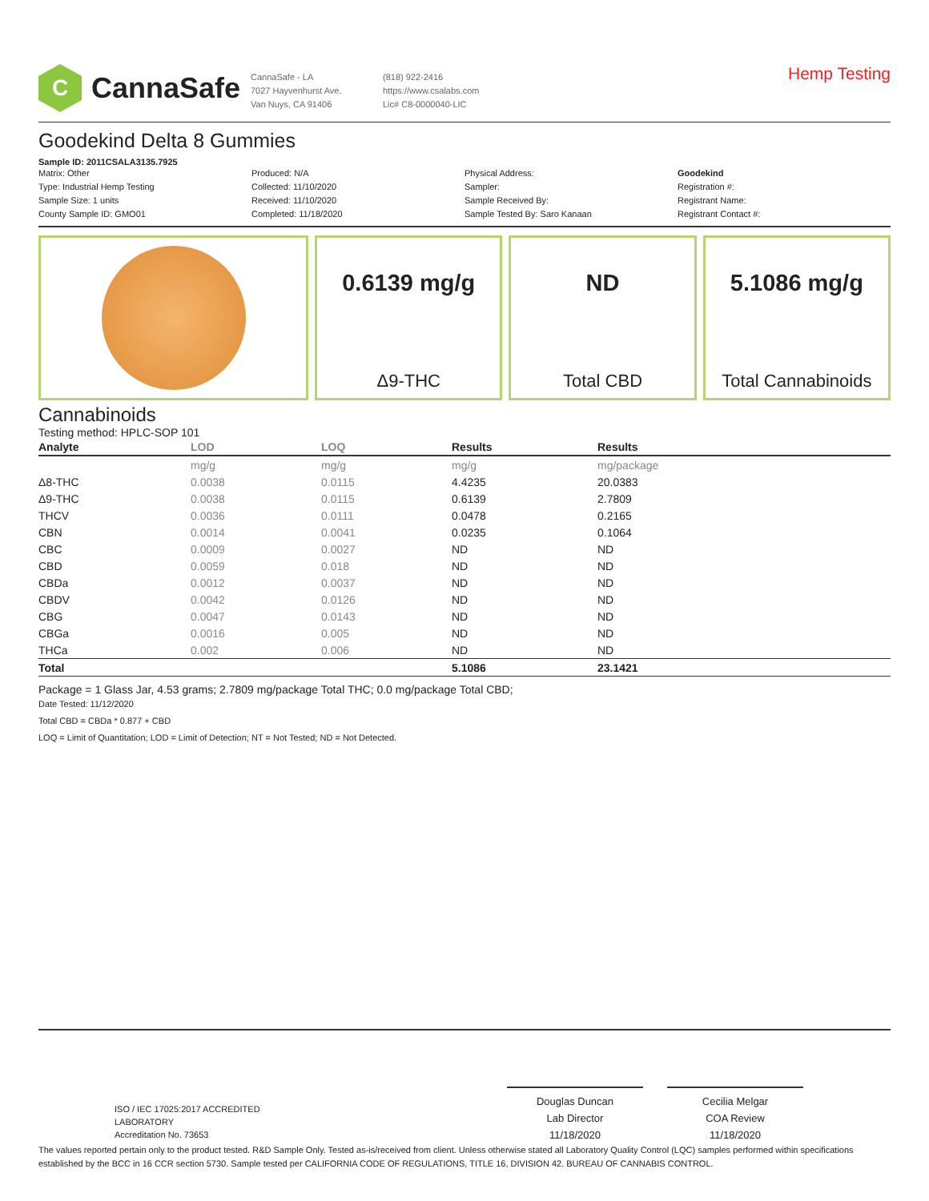C
CannaSafe
CannaSafe - LA
7027 Hayvenhurst Ave.
Van Nuys, CA 91406
(818) 922-2416
https://www.csalabs.com
Lic# C8-0000040-LIC
Hemp Testing
Goodekind Delta 8 Gummies
Sample ID: 2011CSALA3135.7925
Matrix: Other
Type: Industrial Hemp Testing
Sample Size: 1 units
County Sample ID: GMO01
Produced: N/A
Collected: 11/10/2020
Received: 11/10/2020
Completed: 11/18/2020
Physical Address:
Sampler:
Sample Received By:
Sample Tested By: Saro Kanaan
Goodekind
Registration #:
Registrant Name:
Registrant Contact #:
0.6139 mg/g
Δ9-THC
ND
Total CBD
5.1086 mg/g
Total Cannabinoids
Cannabinoids
Testing method: HPLC-SOP 101
| Analyte | LOD | LOQ | Results | Results |
| --- | --- | --- | --- | --- |
| | mg/g | mg/g | mg/g | mg/package |
| Δ8-THC | 0.0038 | 0.0115 | 4.4235 | 20.0383 |
| Δ9-THC | 0.0038 | 0.0115 | 0.6139 | 2.7809 |
| THCV | 0.0036 | 0.0111 | 0.0478 | 0.2165 |
| CBN | 0.0014 | 0.0041 | 0.0235 | 0.1064 |
| CBC | 0.0009 | 0.0027 | ND | ND |
| CBD | 0.0059 | 0.018 | ND | ND |
| CBDa | 0.0012 | 0.0037 | ND | ND |
| CBDV | 0.0042 | 0.0126 | ND | ND |
| CBG | 0.0047 | 0.0143 | ND | ND |
| CBGa | 0.0016 | 0.005 | ND | ND |
| THCa | 0.002 | 0.006 | ND | ND |
| Total | | | 5.1086 | 23.1421 |
Package = 1 Glass Jar, 4.53 grams; 2.7809 mg/package Total THC; 0.0 mg/package Total CBD;
Date Tested: 11/12/2020
Total CBD = CBDa * 0.877 + CBD
LOQ = Limit of Quantitation; LOD = Limit of Detection; NT = Not Tested; ND = Not Detected.
ISO / IEC 17025:2017 ACCREDITED
LABORATORY
Accreditation No. 73653
Douglas Duncan
Lab Director
11/18/2020
Cecilia Melgar
COA Review
11/18/2020
The values reported pertain only to the product tested. R&D Sample Only. Tested as-is/received from client. Unless otherwise stated all Laboratory Quality Control (LQC) samples performed within specifications established by the BCC in 16 CCR section 5730. Sample tested per CALIFORNIA CODE OF REGULATIONS, TITLE 16, DIVISION 42. BUREAU OF CANNABIS CONTROL.